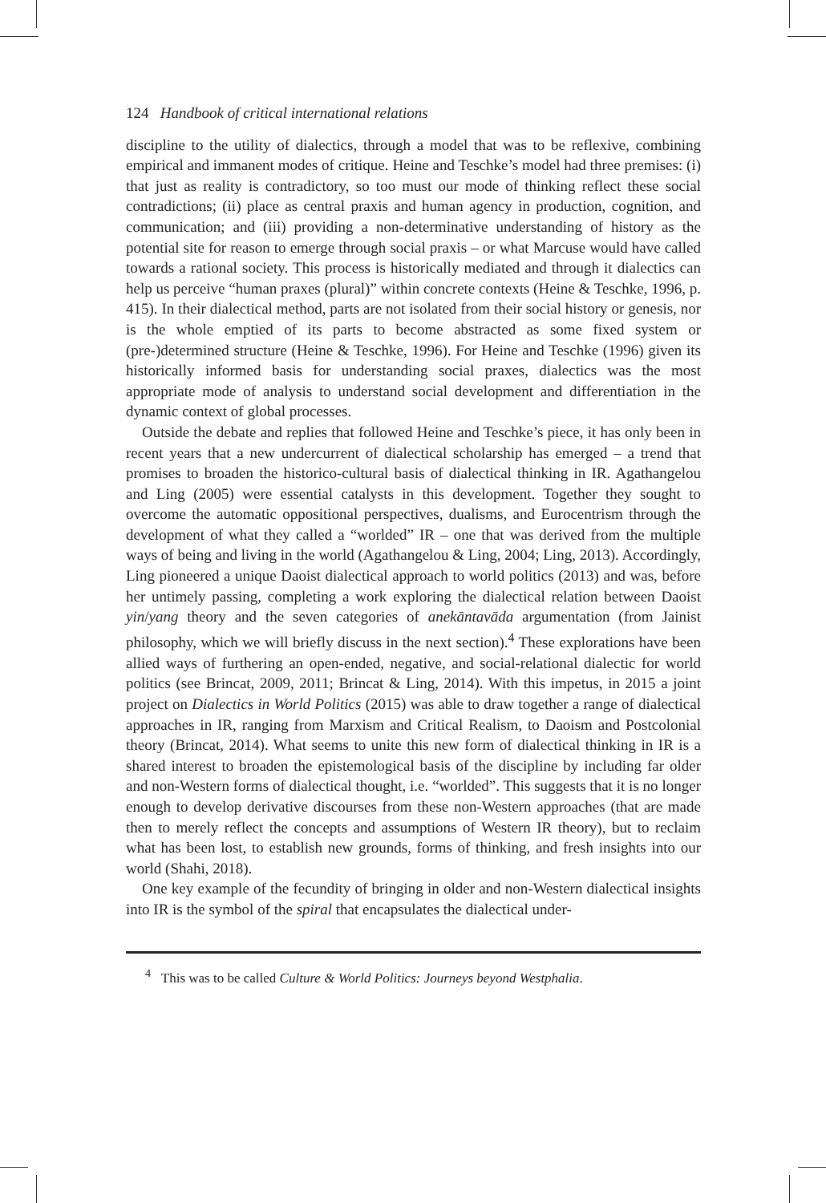124 Handbook of critical international relations
discipline to the utility of dialectics, through a model that was to be reflexive, combining empirical and immanent modes of critique. Heine and Teschke’s model had three premises: (i) that just as reality is contradictory, so too must our mode of thinking reflect these social contradictions; (ii) place as central praxis and human agency in production, cognition, and communication; and (iii) providing a non-determinative understanding of history as the potential site for reason to emerge through social praxis – or what Marcuse would have called towards a rational society. This process is historically mediated and through it dialectics can help us perceive “human praxes (plural)” within concrete contexts (Heine & Teschke, 1996, p. 415). In their dialectical method, parts are not isolated from their social history or genesis, nor is the whole emptied of its parts to become abstracted as some fixed system or (pre-)determined structure (Heine & Teschke, 1996). For Heine and Teschke (1996) given its historically informed basis for understanding social praxes, dialectics was the most appropriate mode of analysis to understand social development and differentiation in the dynamic context of global processes.
Outside the debate and replies that followed Heine and Teschke’s piece, it has only been in recent years that a new undercurrent of dialectical scholarship has emerged – a trend that promises to broaden the historico-cultural basis of dialectical thinking in IR. Agathangelou and Ling (2005) were essential catalysts in this development. Together they sought to overcome the automatic oppositional perspectives, dualisms, and Eurocentrism through the development of what they called a “worlded” IR – one that was derived from the multiple ways of being and living in the world (Agathangelou & Ling, 2004; Ling, 2013). Accordingly, Ling pioneered a unique Daoist dialectical approach to world politics (2013) and was, before her untimely passing, completing a work exploring the dialectical relation between Daoist yin/yang theory and the seven categories of anekāntavāda argumentation (from Jainist philosophy, which we will briefly discuss in the next section).<sup>4</sup> These explorations have been allied ways of furthering an open-ended, negative, and social-relational dialectic for world politics (see Brincat, 2009, 2011; Brincat & Ling, 2014). With this impetus, in 2015 a joint project on Dialectics in World Politics (2015) was able to draw together a range of dialectical approaches in IR, ranging from Marxism and Critical Realism, to Daoism and Postcolonial theory (Brincat, 2014). What seems to unite this new form of dialectical thinking in IR is a shared interest to broaden the epistemological basis of the discipline by including far older and non-Western forms of dialectical thought, i.e. “worlded”. This suggests that it is no longer enough to develop derivative discourses from these non-Western approaches (that are made then to merely reflect the concepts and assumptions of Western IR theory), but to reclaim what has been lost, to establish new grounds, forms of thinking, and fresh insights into our world (Shahi, 2018).
One key example of the fecundity of bringing in older and non-Western dialectical insights into IR is the symbol of the spiral that encapsulates the dialectical under-
<sup>4</sup> This was to be called Culture & World Politics: Journeys beyond Westphalia.